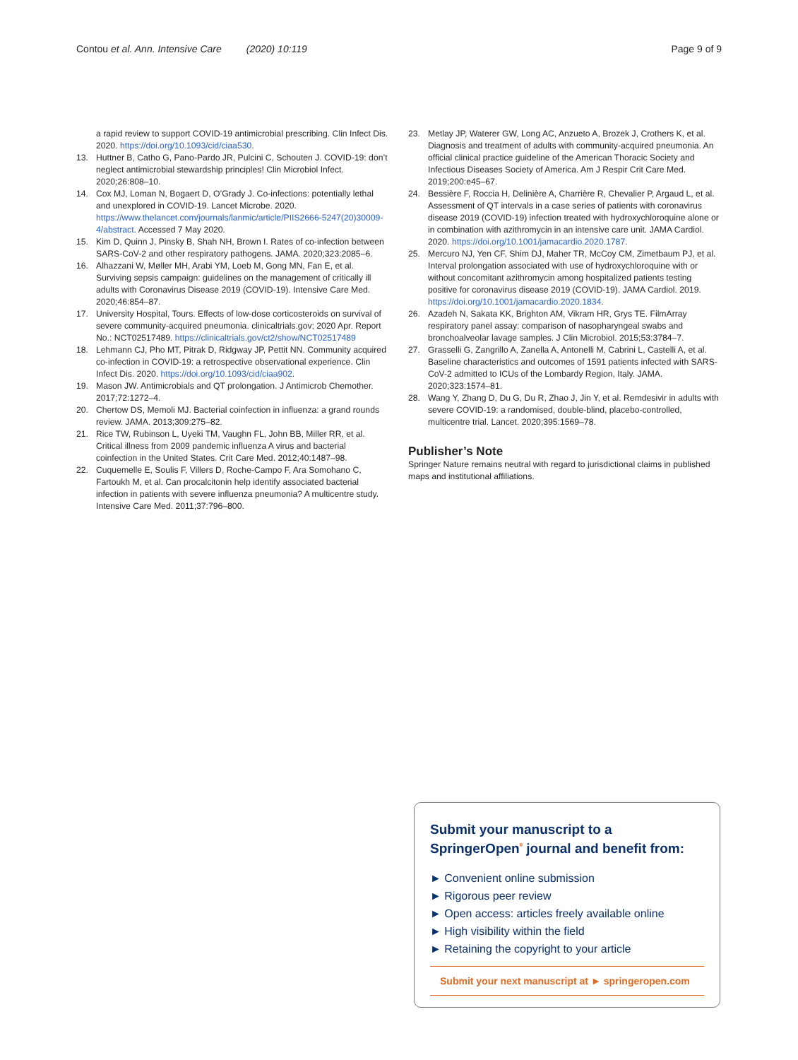Contou et al. Ann. Intensive Care (2020) 10:119
Page 9 of 9
a rapid review to support COVID-19 antimicrobial prescribing. Clin Infect Dis. 2020. https://doi.org/10.1093/cid/ciaa530.
13. Huttner B, Catho G, Pano-Pardo JR, Pulcini C, Schouten J. COVID-19: don’t neglect antimicrobial stewardship principles! Clin Microbiol Infect. 2020;26:808–10.
14. Cox MJ, Loman N, Bogaert D, O’Grady J. Co-infections: potentially lethal and unexplored in COVID-19. Lancet Microbe. 2020. https://www.thelancet.com/journals/lanmic/article/PIIS2666-5247(20)30009-4/abstract. Accessed 7 May 2020.
15. Kim D, Quinn J, Pinsky B, Shah NH, Brown I. Rates of co-infection between SARS-CoV-2 and other respiratory pathogens. JAMA. 2020;323:2085–6.
16. Alhazzani W, Møller MH, Arabi YM, Loeb M, Gong MN, Fan E, et al. Surviving sepsis campaign: guidelines on the management of critically ill adults with Coronavirus Disease 2019 (COVID-19). Intensive Care Med. 2020;46:854–87.
17. University Hospital, Tours. Effects of low-dose corticosteroids on survival of severe community-acquired pneumonia. clinicaltrials.gov; 2020 Apr. Report No.: NCT02517489. https://clinicaltrials.gov/ct2/show/NCT02517489
18. Lehmann CJ, Pho MT, Pitrak D, Ridgway JP, Pettit NN. Community acquired co-infection in COVID-19: a retrospective observational experience. Clin Infect Dis. 2020. https://doi.org/10.1093/cid/ciaa902.
19. Mason JW. Antimicrobials and QT prolongation. J Antimicrob Chemother. 2017;72:1272–4.
20. Chertow DS, Memoli MJ. Bacterial coinfection in influenza: a grand rounds review. JAMA. 2013;309:275–82.
21. Rice TW, Rubinson L, Uyeki TM, Vaughn FL, John BB, Miller RR, et al. Critical illness from 2009 pandemic influenza A virus and bacterial coinfection in the United States. Crit Care Med. 2012;40:1487–98.
22. Cuquemelle E, Soulis F, Villers D, Roche-Campo F, Ara Somohano C, Fartoukh M, et al. Can procalcitonin help identify associated bacterial infection in patients with severe influenza pneumonia? A multicentre study. Intensive Care Med. 2011;37:796–800.
23. Metlay JP, Waterer GW, Long AC, Anzueto A, Brozek J, Crothers K, et al. Diagnosis and treatment of adults with community-acquired pneumonia. An official clinical practice guideline of the American Thoracic Society and Infectious Diseases Society of America. Am J Respir Crit Care Med. 2019;200:e45–67.
24. Bessière F, Roccia H, Delinière A, Charrière R, Chevalier P, Argaud L, et al. Assessment of QT intervals in a case series of patients with coronavirus disease 2019 (COVID-19) infection treated with hydroxychloroquine alone or in combination with azithromycin in an intensive care unit. JAMA Cardiol. 2020. https://doi.org/10.1001/jamacardio.2020.1787.
25. Mercuro NJ, Yen CF, Shim DJ, Maher TR, McCoy CM, Zimetbaum PJ, et al. Interval prolongation associated with use of hydroxychloroquine with or without concomitant azithromycin among hospitalized patients testing positive for coronavirus disease 2019 (COVID-19). JAMA Cardiol. 2019. https://doi.org/10.1001/jamacardio.2020.1834.
26. Azadeh N, Sakata KK, Brighton AM, Vikram HR, Grys TE. FilmArray respiratory panel assay: comparison of nasopharyngeal swabs and bronchoalveolar lavage samples. J Clin Microbiol. 2015;53:3784–7.
27. Grasselli G, Zangrillo A, Zanella A, Antonelli M, Cabrini L, Castelli A, et al. Baseline characteristics and outcomes of 1591 patients infected with SARS-CoV-2 admitted to ICUs of the Lombardy Region, Italy. JAMA. 2020;323:1574–81.
28. Wang Y, Zhang D, Du G, Du R, Zhao J, Jin Y, et al. Remdesivir in adults with severe COVID-19: a randomised, double-blind, placebo-controlled, multicentre trial. Lancet. 2020;395:1569–78.
Publisher’s Note
Springer Nature remains neutral with regard to jurisdictional claims in published maps and institutional affiliations.
Submit your manuscript to a SpringerOpen<sup>ᶛ</sup> journal and benefit from:
► Convenient online submission
► Rigorous peer review
► Open access: articles freely available online
► High visibility within the field
► Retaining the copyright to your article
Submit your next manuscript at ► springeropen.com